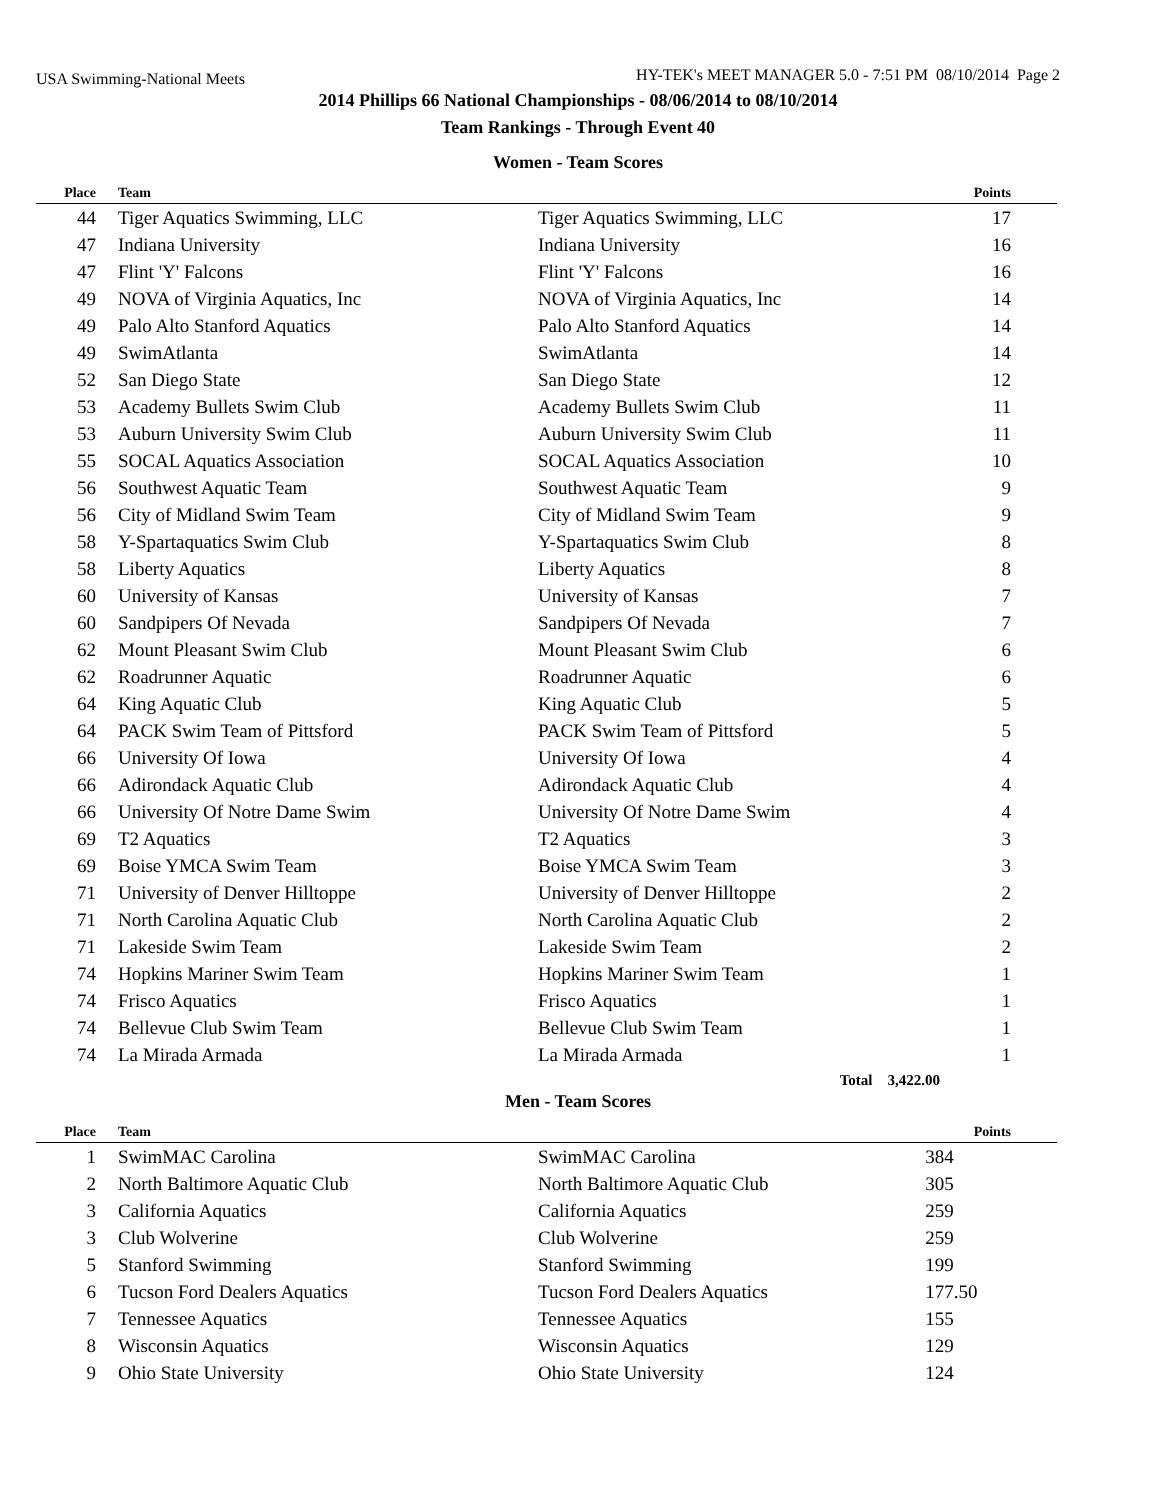USA Swimming-National Meets HY-TEK's MEET MANAGER 5.0 - 7:51 PM 08/10/2014 Page 2
2014 Phillips 66 National Championships - 08/06/2014 to 08/10/2014
Team Rankings - Through Event 40
Women - Team Scores
| Place | Team | | Points |
| --- | --- | --- | --- |
| 44 | Tiger Aquatics Swimming, LLC | Tiger Aquatics Swimming, LLC | 17 |
| 47 | Indiana University | Indiana University | 16 |
| 47 | Flint 'Y' Falcons | Flint 'Y' Falcons | 16 |
| 49 | NOVA of Virginia Aquatics, Inc | NOVA of Virginia Aquatics, Inc | 14 |
| 49 | Palo Alto Stanford Aquatics | Palo Alto Stanford Aquatics | 14 |
| 49 | SwimAtlanta | SwimAtlanta | 14 |
| 52 | San Diego State | San Diego State | 12 |
| 53 | Academy Bullets Swim Club | Academy Bullets Swim Club | 11 |
| 53 | Auburn University Swim Club | Auburn University Swim Club | 11 |
| 55 | SOCAL Aquatics Association | SOCAL Aquatics Association | 10 |
| 56 | Southwest Aquatic Team | Southwest Aquatic Team | 9 |
| 56 | City of Midland Swim Team | City of Midland Swim Team | 9 |
| 58 | Y-Spartaquatics Swim Club | Y-Spartaquatics Swim Club | 8 |
| 58 | Liberty Aquatics | Liberty Aquatics | 8 |
| 60 | University of Kansas | University of Kansas | 7 |
| 60 | Sandpipers Of Nevada | Sandpipers Of Nevada | 7 |
| 62 | Mount Pleasant Swim Club | Mount Pleasant Swim Club | 6 |
| 62 | Roadrunner Aquatic | Roadrunner Aquatic | 6 |
| 64 | King Aquatic Club | King Aquatic Club | 5 |
| 64 | PACK Swim Team of Pittsford | PACK Swim Team of Pittsford | 5 |
| 66 | University Of Iowa | University Of Iowa | 4 |
| 66 | Adirondack Aquatic Club | Adirondack Aquatic Club | 4 |
| 66 | University Of Notre Dame Swim | University Of Notre Dame Swim | 4 |
| 69 | T2 Aquatics | T2 Aquatics | 3 |
| 69 | Boise YMCA Swim Team | Boise YMCA Swim Team | 3 |
| 71 | University of Denver Hilltoppe | University of Denver Hilltoppe | 2 |
| 71 | North Carolina Aquatic Club | North Carolina Aquatic Club | 2 |
| 71 | Lakeside Swim Team | Lakeside Swim Team | 2 |
| 74 | Hopkins Mariner Swim Team | Hopkins Mariner Swim Team | 1 |
| 74 | Frisco Aquatics | Frisco Aquatics | 1 |
| 74 | Bellevue Club Swim Team | Bellevue Club Swim Team | 1 |
| 74 | La Mirada Armada | La Mirada Armada | 1 |
Total 3,422.00
Men - Team Scores
| Place | Team | | Points |
| --- | --- | --- | --- |
| 1 | SwimMAC Carolina | SwimMAC Carolina | 384 |
| 2 | North Baltimore Aquatic Club | North Baltimore Aquatic Club | 305 |
| 3 | California Aquatics | California Aquatics | 259 |
| 3 | Club Wolverine | Club Wolverine | 259 |
| 5 | Stanford Swimming | Stanford Swimming | 199 |
| 6 | Tucson Ford Dealers Aquatics | Tucson Ford Dealers Aquatics | 177.50 |
| 7 | Tennessee Aquatics | Tennessee Aquatics | 155 |
| 8 | Wisconsin Aquatics | Wisconsin Aquatics | 129 |
| 9 | Ohio State University | Ohio State University | 124 |